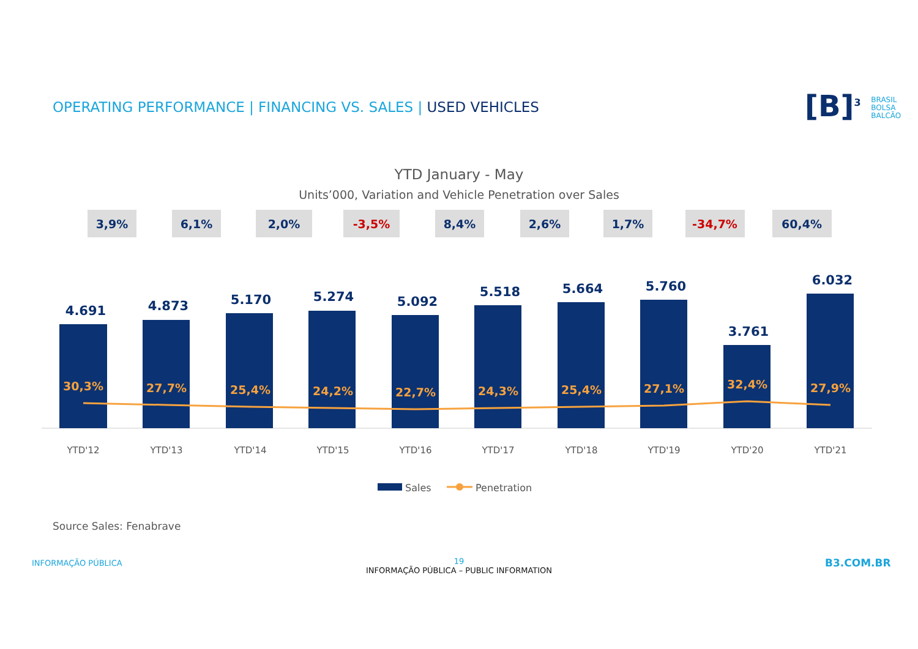OPERATING PERFORMANCE | FINANCING VS. SALES | USED VEHICLES
[B]<sup>3</sup> BRASIL
BOLSA
BALCÃO
YTD January - May
Units’000, Variation and Vehicle Penetration over Sales
3,9%
6,1%
2,0%
-3,5%
8,4%
2,6%
1,7%
-34,7%
60,4%
4.691
4.873
5.170
5.274
5.092
5.518
5.664
5.760
3.761
6.032
30,3%
27,7%
25,4%
24,2%
22,7%
24,3%
25,4%
27,1%
32,4%
27,9%
YTD'12
YTD'13
YTD'14
YTD'15
YTD'16
YTD'17
YTD'18
YTD'19
YTD'20
YTD'21
Sales
Penetration
Source Sales: Fenabrave
INFORMAÇÃO PÚBLICA
19
INFORMAÇÃO PÚBLICA – PUBLIC INFORMATION
B3.COM.BR